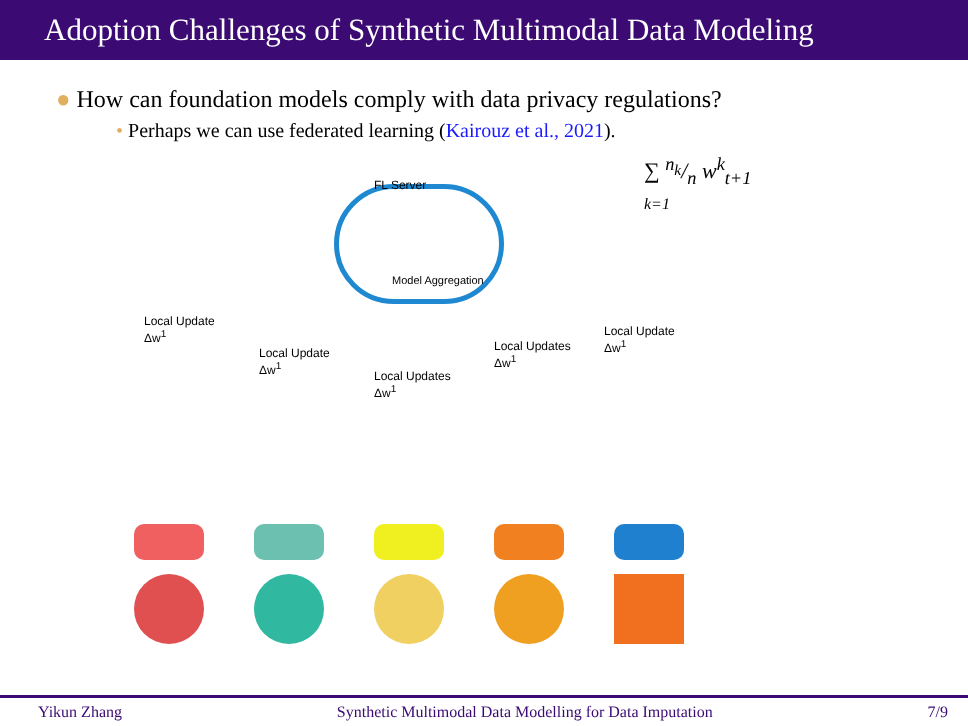Adoption Challenges of Synthetic Multimodal Data Modeling
● How can foundation models comply with data privacy regulations?
• Perhaps we can use federated learning (Kairouz et al., 2021).
FL Server
Model Aggregation
∑ n<sub>k</sub>/n w<sup>k</sup><sub>t+1</sub>
k=1
Local Update
Δw<sup>1</sup>
Local Update
Δw<sup>1</sup>
Local Updates
Δw<sup>1</sup>
Local Updates
Δw<sup>1</sup>
Local Update
Δw<sup>1</sup>
Yikun Zhang Synthetic Multimodal Data Modelling for Data Imputation 7/9